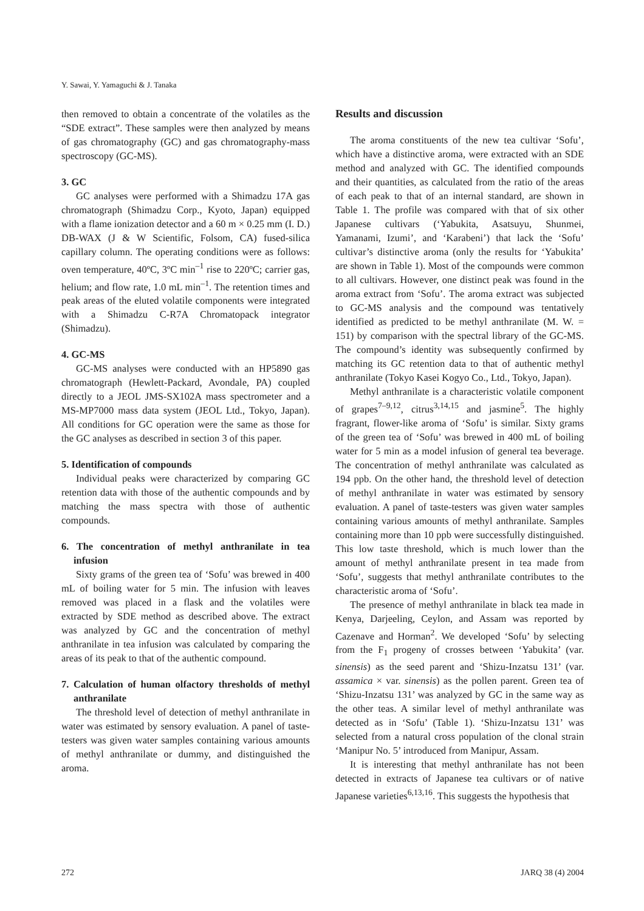Y. Sawai, Y. Yamaguchi & J. Tanaka
then removed to obtain a concentrate of the volatiles as the “SDE extract”. These samples were then analyzed by means of gas chromatography (GC) and gas chromatography-mass spectroscopy (GC-MS).
3. GC
GC analyses were performed with a Shimadzu 17A gas chromatograph (Shimadzu Corp., Kyoto, Japan) equipped with a flame ionization detector and a 60 m × 0.25 mm (I. D.) DB-WAX (J & W Scientific, Folsom, CA) fused-silica capillary column. The operating conditions were as follows: oven temperature, 40ºC, 3ºC min<sup>–1</sup> rise to 220ºC; carrier gas, helium; and flow rate, 1.0 mL min<sup>–1</sup>. The retention times and peak areas of the eluted volatile components were integrated with a Shimadzu C-R7A Chromatopack integrator (Shimadzu).
4. GC-MS
GC-MS analyses were conducted with an HP5890 gas chromatograph (Hewlett-Packard, Avondale, PA) coupled directly to a JEOL JMS-SX102A mass spectrometer and a MS-MP7000 mass data system (JEOL Ltd., Tokyo, Japan). All conditions for GC operation were the same as those for the GC analyses as described in section 3 of this paper.
5. Identification of compounds
Individual peaks were characterized by comparing GC retention data with those of the authentic compounds and by matching the mass spectra with those of authentic compounds.
6. The concentration of methyl anthranilate in tea infusion
Sixty grams of the green tea of ‘Sofu’ was brewed in 400 mL of boiling water for 5 min. The infusion with leaves removed was placed in a flask and the volatiles were extracted by SDE method as described above. The extract was analyzed by GC and the concentration of methyl anthranilate in tea infusion was calculated by comparing the areas of its peak to that of the authentic compound.
7. Calculation of human olfactory thresholds of methyl anthranilate
The threshold level of detection of methyl anthranilate in water was estimated by sensory evaluation. A panel of taste-testers was given water samples containing various amounts of methyl anthranilate or dummy, and distinguished the aroma.
Results and discussion
The aroma constituents of the new tea cultivar ‘Sofu’, which have a distinctive aroma, were extracted with an SDE method and analyzed with GC. The identified compounds and their quantities, as calculated from the ratio of the areas of each peak to that of an internal standard, are shown in Table 1. The profile was compared with that of six other Japanese cultivars (‘Yabukita, Asatsuyu, Shunmei, Yamanami, Izumi’, and ‘Karabeni’) that lack the ‘Sofu’ cultivar’s distinctive aroma (only the results for ‘Yabukita’ are shown in Table 1). Most of the compounds were common to all cultivars. However, one distinct peak was found in the aroma extract from ‘Sofu’. The aroma extract was subjected to GC-MS analysis and the compound was tentatively identified as predicted to be methyl anthranilate (M. W. = 151) by comparison with the spectral library of the GC-MS. The compound’s identity was subsequently confirmed by matching its GC retention data to that of authentic methyl anthranilate (Tokyo Kasei Kogyo Co., Ltd., Tokyo, Japan).
Methyl anthranilate is a characteristic volatile component of grapes<sup>7–9,12</sup>, citrus<sup>3,14,15</sup> and jasmine<sup>5</sup>. The highly fragrant, flower-like aroma of ‘Sofu’ is similar. Sixty grams of the green tea of ‘Sofu’ was brewed in 400 mL of boiling water for 5 min as a model infusion of general tea beverage. The concentration of methyl anthranilate was calculated as 194 ppb. On the other hand, the threshold level of detection of methyl anthranilate in water was estimated by sensory evaluation. A panel of taste-testers was given water samples containing various amounts of methyl anthranilate. Samples containing more than 10 ppb were successfully distinguished. This low taste threshold, which is much lower than the amount of methyl anthranilate present in tea made from ‘Sofu’, suggests that methyl anthranilate contributes to the characteristic aroma of ‘Sofu’.
The presence of methyl anthranilate in black tea made in Kenya, Darjeeling, Ceylon, and Assam was reported by Cazenave and Horman<sup>2</sup>. We developed ‘Sofu’ by selecting from the F<sub>1</sub> progeny of crosses between ‘Yabukita’ (var. sinensis) as the seed parent and ‘Shizu-Inzatsu 131’ (var. assamica × var. sinensis) as the pollen parent. Green tea of ‘Shizu-Inzatsu 131’ was analyzed by GC in the same way as the other teas. A similar level of methyl anthranilate was detected as in ‘Sofu’ (Table 1). ‘Shizu-Inzatsu 131’ was selected from a natural cross population of the clonal strain ‘Manipur No. 5’ introduced from Manipur, Assam.
It is interesting that methyl anthranilate has not been detected in extracts of Japanese tea cultivars or of native Japanese varieties<sup>6,13,16</sup>. This suggests the hypothesis that
272 JARQ 38 (4) 2004